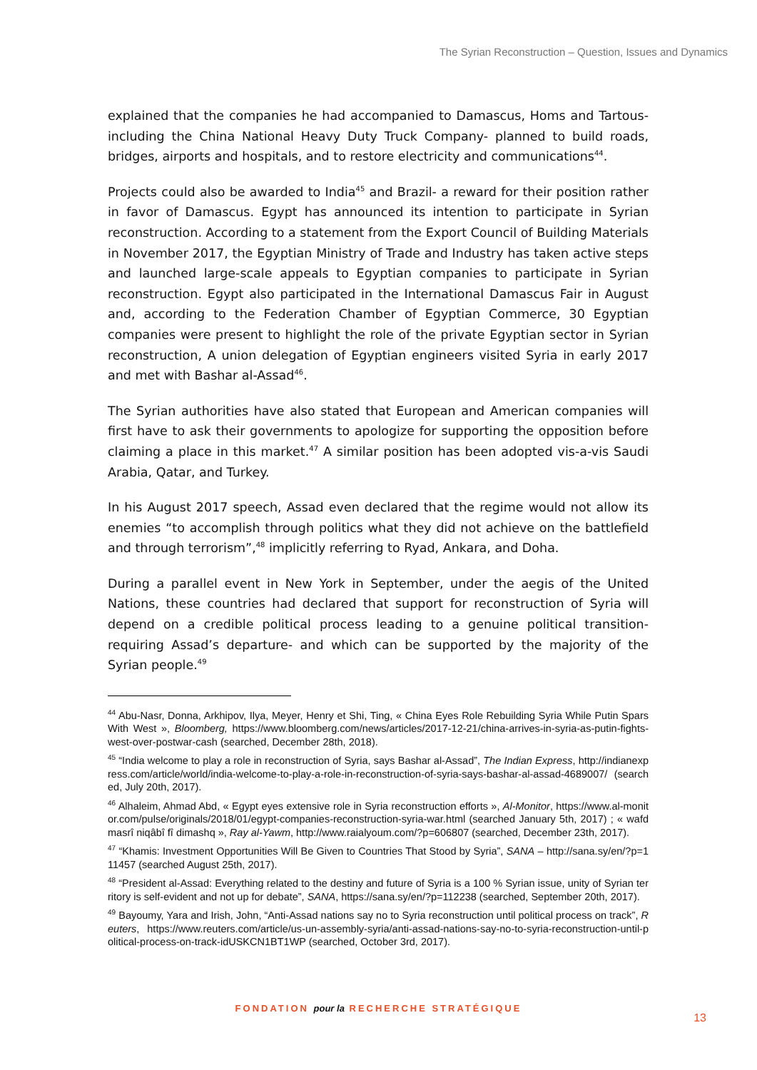The Syrian Reconstruction – Question, Issues and Dynamics
explained that the companies he had accompanied to Damascus, Homs and Tartous- including the China National Heavy Duty Truck Company- planned to build roads, bridges, airports and hospitals, and to restore electricity and communications<sup>44</sup>.
Projects could also be awarded to India<sup>45</sup> and Brazil- a reward for their position rather in favor of Damascus. Egypt has announced its intention to participate in Syrian reconstruction. According to a statement from the Export Council of Building Materials in November 2017, the Egyptian Ministry of Trade and Industry has taken active steps and launched large-scale appeals to Egyptian companies to participate in Syrian reconstruction. Egypt also participated in the International Damascus Fair in August and, according to the Federation Chamber of Egyptian Commerce, 30 Egyptian companies were present to highlight the role of the private Egyptian sector in Syrian reconstruction, A union delegation of Egyptian engineers visited Syria in early 2017 and met with Bashar al-Assad<sup>46</sup>.
The Syrian authorities have also stated that European and American companies will first have to ask their governments to apologize for supporting the opposition before claiming a place in this market.<sup>47</sup> A similar position has been adopted vis-a-vis Saudi Arabia, Qatar, and Turkey.
In his August 2017 speech, Assad even declared that the regime would not allow its enemies “to accomplish through politics what they did not achieve on the battlefield and through terrorism”,<sup>48</sup> implicitly referring to Ryad, Ankara, and Doha.
During a parallel event in New York in September, under the aegis of the United Nations, these countries had declared that support for reconstruction of Syria will depend on a credible political process leading to a genuine political transition- requiring Assad’s departure- and which can be supported by the majority of the Syrian people.<sup>49</sup>
<sup>44</sup> Abu-Nasr, Donna, Arkhipov, Ilya, Meyer, Henry et Shi, Ting, « China Eyes Role Rebuilding Syria While Putin Spars With West », Bloomberg, https://www.bloomberg.com/news/articles/2017-12-21/china-arrives-in-syria-as-putin-fights-west-over-postwar-cash (searched, December 28th, 2018).
<sup>45</sup> “India welcome to play a role in reconstruction of Syria, says Bashar al-Assad”, The Indian Express, http://indianexpress.com/article/world/india-welcome-to-play-a-role-in-reconstruction-of-syria-says-bashar-al-assad-4689007/ (searched, July 20th, 2017).
<sup>46</sup> Alhaleim, Ahmad Abd, « Egypt eyes extensive role in Syria reconstruction efforts », Al-Monitor, https://www.al-monitor.com/pulse/originals/2018/01/egypt-companies-reconstruction-syria-war.html (searched January 5th, 2017) ; « wafd masrî niqâbî fî dimashq », Ray al-Yawm, http://www.raialyoum.com/?p=606807 (searched, December 23th, 2017).
<sup>47</sup> “Khamis: Investment Opportunities Will Be Given to Countries That Stood by Syria”, SANA – http://sana.sy/en/?p=111457 (searched August 25th, 2017).
<sup>48</sup> “President al-Assad: Everything related to the destiny and future of Syria is a 100 % Syrian issue, unity of Syrian territory is self-evident and not up for debate”, SANA, https://sana.sy/en/?p=112238 (searched, September 20th, 2017).
<sup>49</sup> Bayoumy, Yara and Irish, John, “Anti-Assad nations say no to Syria reconstruction until political process on track”, Reuters, https://www.reuters.com/article/us-un-assembly-syria/anti-assad-nations-say-no-to-syria-reconstruction-until-political-process-on-track-idUSKCN1BT1WP (searched, October 3rd, 2017).
FONDATION pour la RECHERCHE STRATÉGIQUE
13